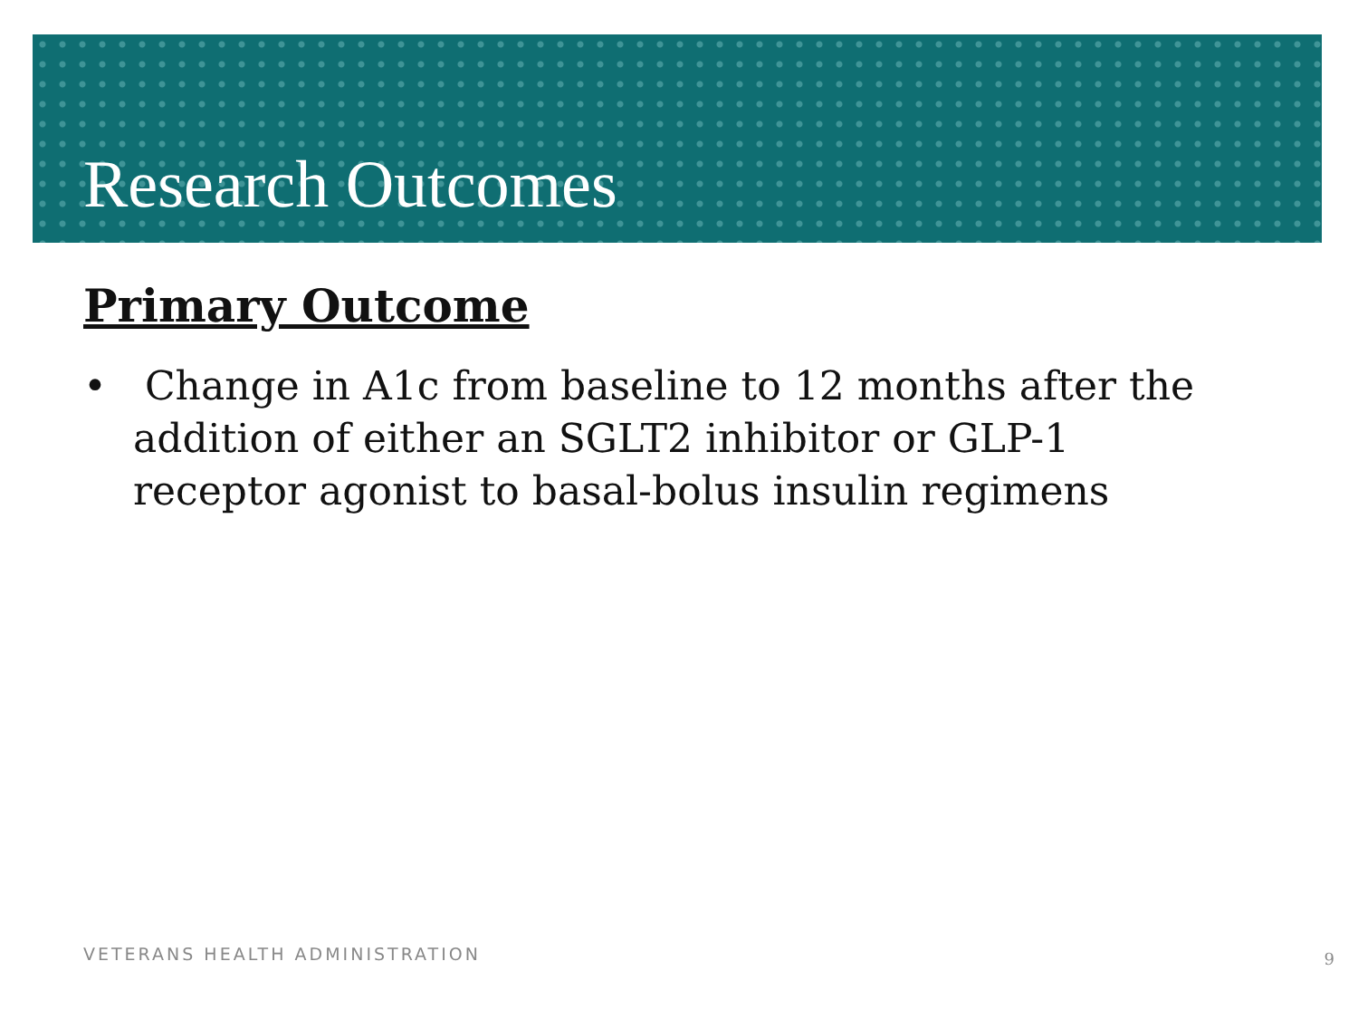Research Outcomes
Primary Outcome
• Change in A1c from baseline to 12 months after the addition of either an SGLT2 inhibitor or GLP-1 receptor agonist to basal-bolus insulin regimens
VETERANS HEALTH ADMINISTRATION 9